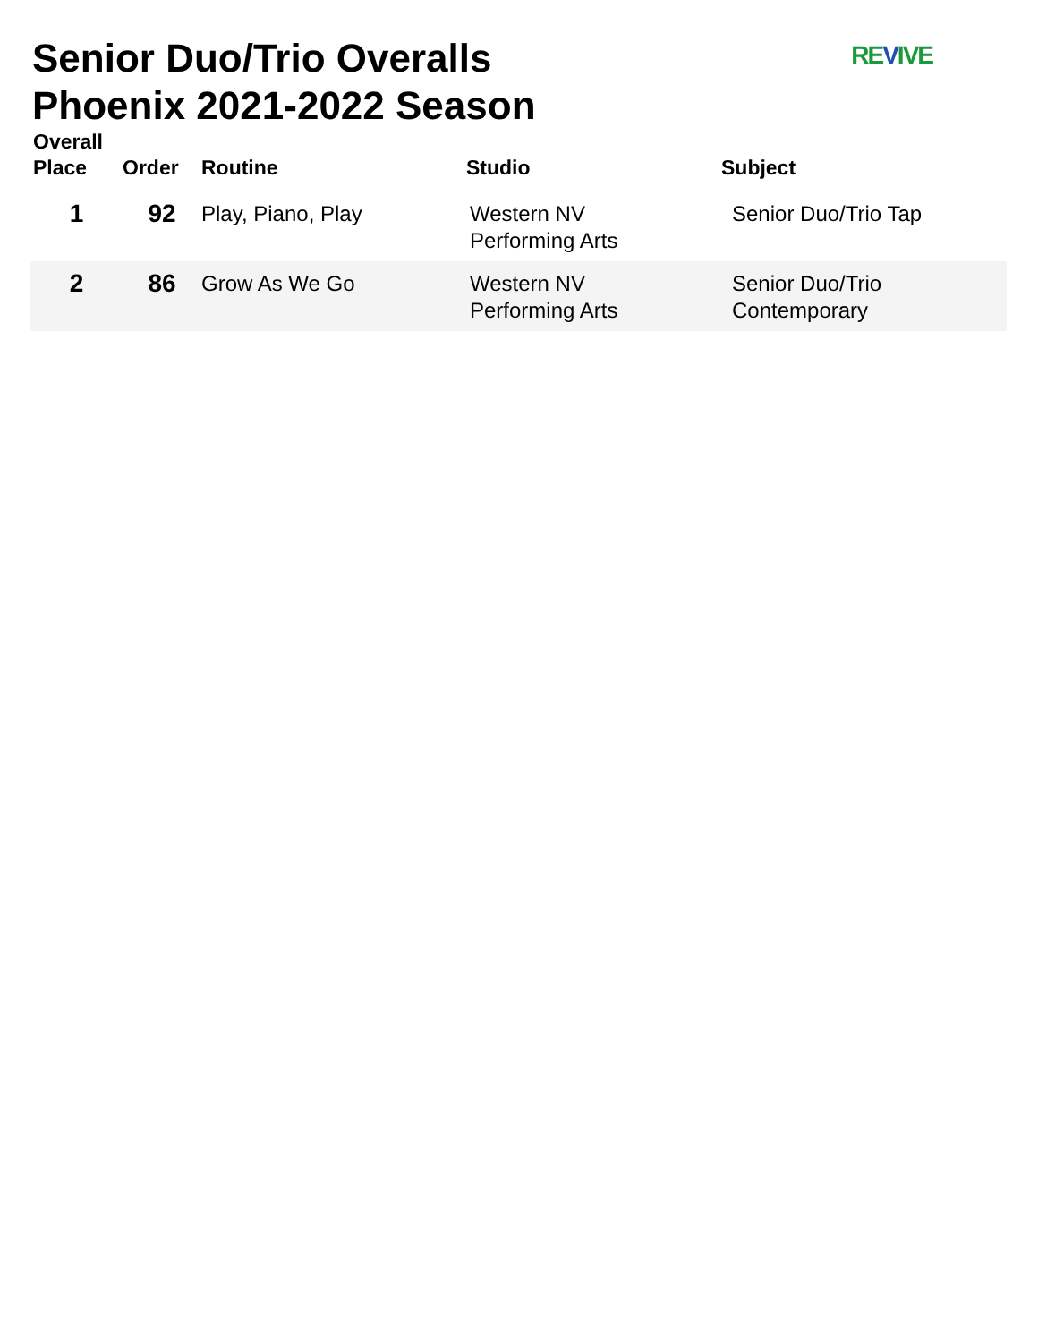Senior Duo/Trio Overalls
Phoenix 2021-2022 Season
REVIVE
| Overall Place | Order | Routine | Studio | Subject |
| --- | --- | --- | --- | --- |
| 1 | 92 | Play, Piano, Play | Western NV Performing Arts | Senior Duo/Trio Tap |
| 2 | 86 | Grow As We Go | Western NV Performing Arts | Senior Duo/Trio Contemporary |